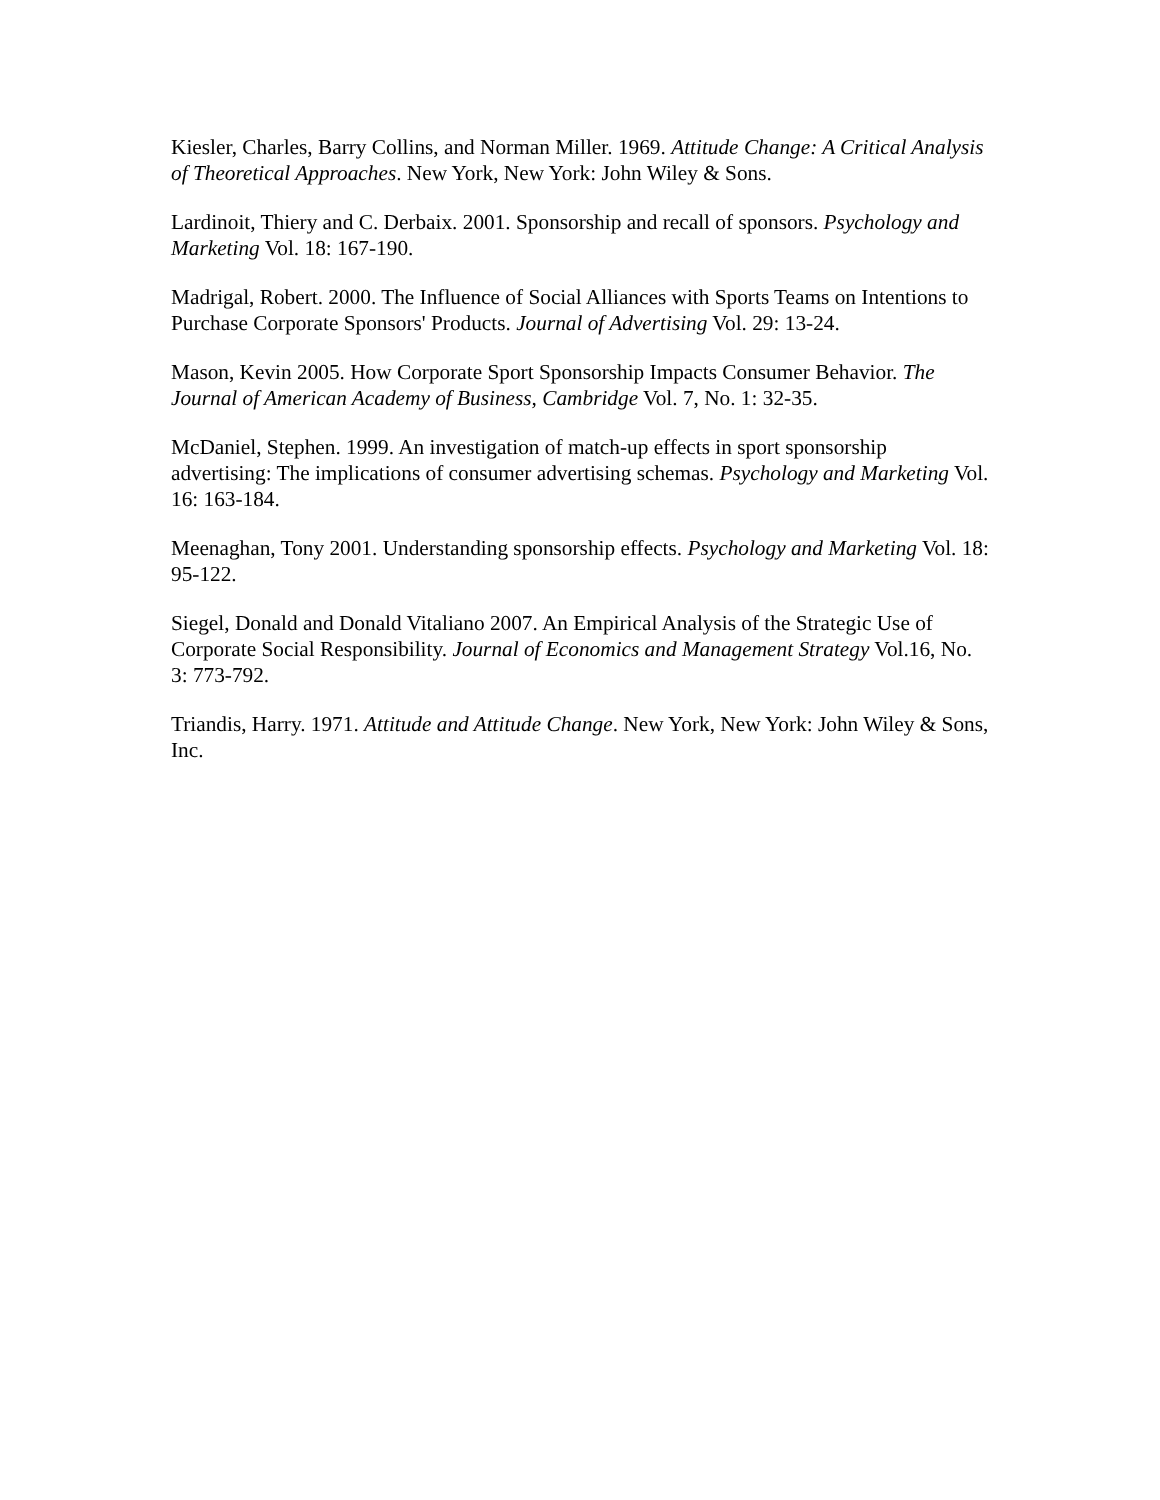Kiesler, Charles, Barry Collins, and Norman Miller. 1969. Attitude Change: A Critical Analysis of Theoretical Approaches. New York, New York: John Wiley & Sons.
Lardinoit, Thiery and C. Derbaix. 2001. Sponsorship and recall of sponsors. Psychology and Marketing Vol. 18: 167-190.
Madrigal, Robert. 2000. The Influence of Social Alliances with Sports Teams on Intentions to Purchase Corporate Sponsors' Products. Journal of Advertising Vol. 29: 13-24.
Mason, Kevin 2005. How Corporate Sport Sponsorship Impacts Consumer Behavior. The Journal of American Academy of Business, Cambridge Vol. 7, No. 1: 32-35.
McDaniel, Stephen. 1999. An investigation of match-up effects in sport sponsorship advertising: The implications of consumer advertising schemas. Psychology and Marketing Vol. 16: 163-184.
Meenaghan, Tony 2001. Understanding sponsorship effects. Psychology and Marketing Vol. 18: 95-122.
Siegel, Donald and Donald Vitaliano 2007. An Empirical Analysis of the Strategic Use of Corporate Social Responsibility. Journal of Economics and Management Strategy Vol.16, No. 3: 773-792.
Triandis, Harry. 1971. Attitude and Attitude Change. New York, New York: John Wiley & Sons, Inc.